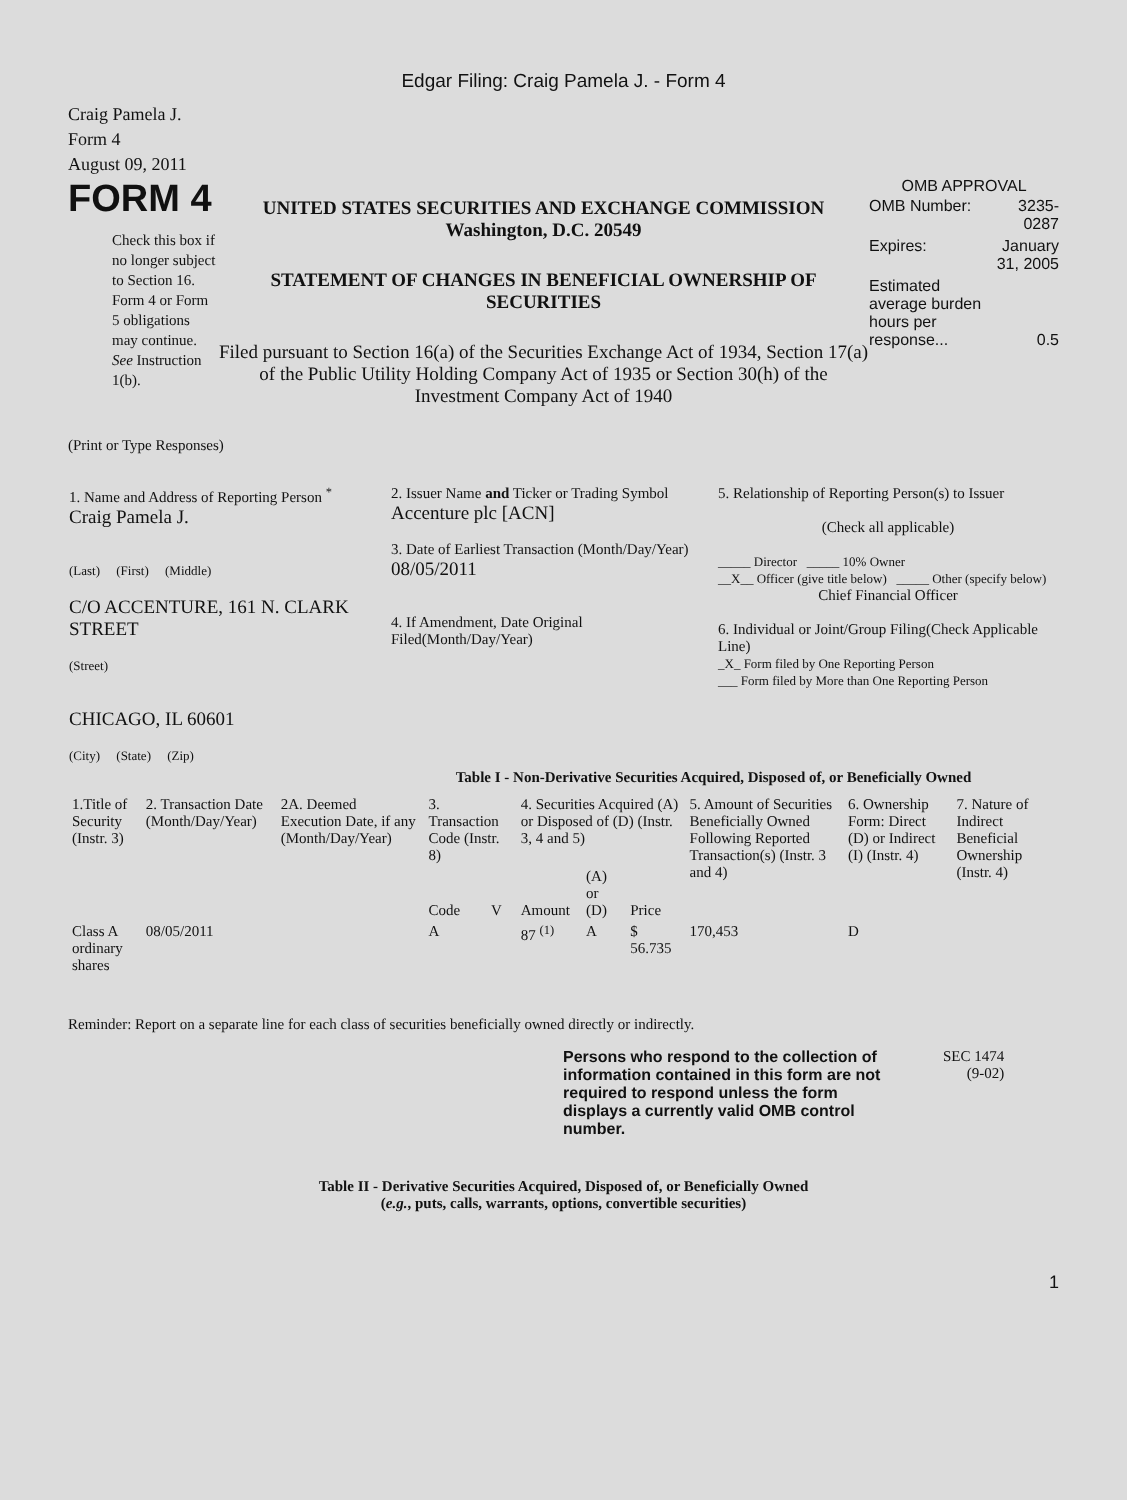Edgar Filing: Craig Pamela J. - Form 4
Craig Pamela J.
Form 4
August 09, 2011
FORM 4
Check this box if no longer subject to Section 16. Form 4 or Form 5 obligations may continue. See Instruction 1(b).
UNITED STATES SECURITIES AND EXCHANGE COMMISSION
Washington, D.C. 20549
STATEMENT OF CHANGES IN BENEFICIAL OWNERSHIP OF SECURITIES
Filed pursuant to Section 16(a) of the Securities Exchange Act of 1934, Section 17(a) of the Public Utility Holding Company Act of 1935 or Section 30(h) of the Investment Company Act of 1940
OMB APPROVAL
| OMB Number: | 3235-0287 |
| Expires: | January 31, 2005 |
| Estimated average burden hours per response... | 0.5 |
(Print or Type Responses)
| 1. Name and Address of Reporting Person <sup>*</sup> Craig Pamela J. (Last) (First) (Middle) C/O ACCENTURE, 161 N. CLARK STREET (Street) CHICAGO, IL 60601 (City) (State) (Zip) | 2. Issuer Name and Ticker or Trading Symbol Accenture plc [ACN] 3. Date of Earliest Transaction (Month/Day/Year) 08/05/2011 4. If Amendment, Date Original Filed(Month/Day/Year) | 5. Relationship of Reporting Person(s) to Issuer (Check all applicable) _____ Director _____ 10% Owner __X__ Officer (give title below) _____ Other (specify below) Chief Financial Officer 6. Individual or Joint/Group Filing(Check Applicable Line) _X_ Form filed by One Reporting Person ___ Form filed by More than One Reporting Person |
Table I - Non-Derivative Securities Acquired, Disposed of, or Beneficially Owned
| 1.Title of Security (Instr. 3) | 2. Transaction Date (Month/Day/Year) | 2A. Deemed Execution Date, if any (Month/Day/Year) | 3. Transaction Code (Instr. 8) | | 4. Securities Acquired (A) or Disposed of (D) (Instr. 3, 4 and 5) | | | 5. Amount of Securities Beneficially Owned Following Reported Transaction(s) (Instr. 3 and 4) | 6. Ownership Form: Direct (D) or Indirect (I) (Instr. 4) | 7. Nature of Indirect Beneficial Ownership (Instr. 4) |
| --- | --- | --- | --- | --- | --- | --- | --- | --- | --- | --- |
| | | | Code | V | Amount | (A) or (D) | Price | | | |
| Class A ordinary shares | 08/05/2011 | | A | | 87 <sup>(1)</sup> | A | $ 56.735 | 170,453 | D | |
Reminder: Report on a separate line for each class of securities beneficially owned directly or indirectly.
Persons who respond to the collection of information contained in this form are not required to respond unless the form displays a currently valid OMB control number.
SEC 1474
(9-02)
Table II - Derivative Securities Acquired, Disposed of, or Beneficially Owned
(e.g., puts, calls, warrants, options, convertible securities)
1